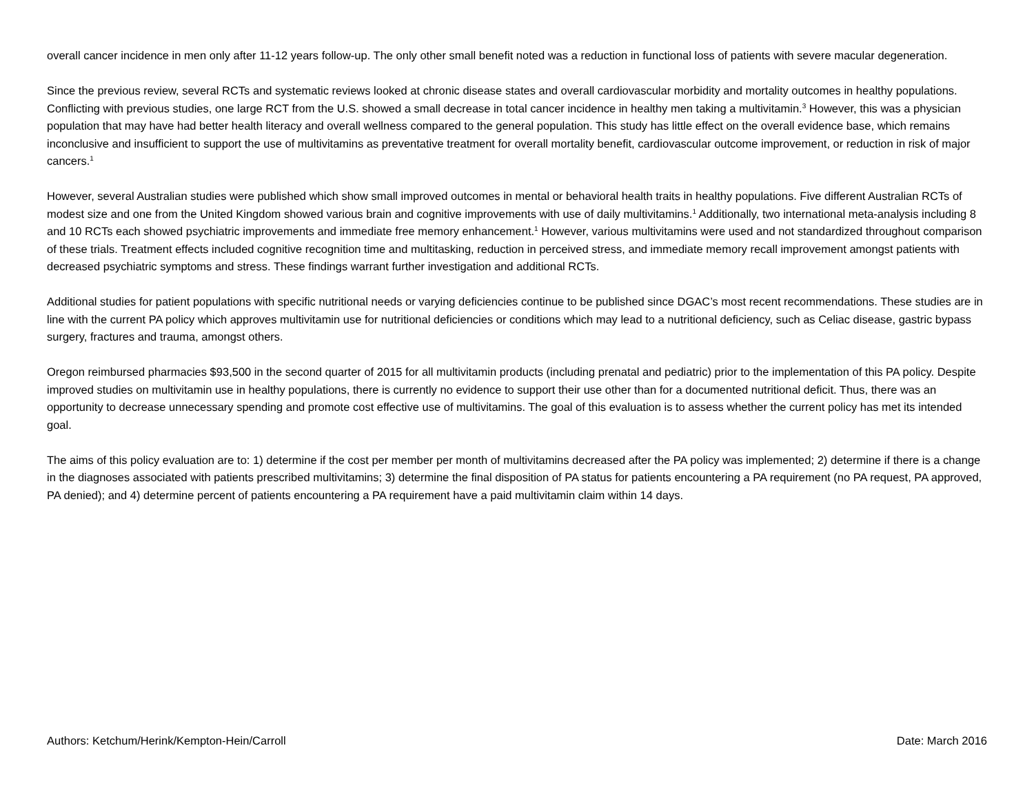overall cancer incidence in men only after 11-12 years follow-up. The only other small benefit noted was a reduction in functional loss of patients with severe macular degeneration.
Since the previous review, several RCTs and systematic reviews looked at chronic disease states and overall cardiovascular morbidity and mortality outcomes in healthy populations. Conflicting with previous studies, one large RCT from the U.S. showed a small decrease in total cancer incidence in healthy men taking a multivitamin.<sup>3</sup> However, this was a physician population that may have had better health literacy and overall wellness compared to the general population. This study has little effect on the overall evidence base, which remains inconclusive and insufficient to support the use of multivitamins as preventative treatment for overall mortality benefit, cardiovascular outcome improvement, or reduction in risk of major cancers.<sup>1</sup>
However, several Australian studies were published which show small improved outcomes in mental or behavioral health traits in healthy populations. Five different Australian RCTs of modest size and one from the United Kingdom showed various brain and cognitive improvements with use of daily multivitamins.<sup>1</sup> Additionally, two international meta-analysis including 8 and 10 RCTs each showed psychiatric improvements and immediate free memory enhancement.<sup>1</sup> However, various multivitamins were used and not standardized throughout comparison of these trials. Treatment effects included cognitive recognition time and multitasking, reduction in perceived stress, and immediate memory recall improvement amongst patients with decreased psychiatric symptoms and stress. These findings warrant further investigation and additional RCTs.
Additional studies for patient populations with specific nutritional needs or varying deficiencies continue to be published since DGAC’s most recent recommendations. These studies are in line with the current PA policy which approves multivitamin use for nutritional deficiencies or conditions which may lead to a nutritional deficiency, such as Celiac disease, gastric bypass surgery, fractures and trauma, amongst others.
Oregon reimbursed pharmacies $93,500 in the second quarter of 2015 for all multivitamin products (including prenatal and pediatric) prior to the implementation of this PA policy. Despite improved studies on multivitamin use in healthy populations, there is currently no evidence to support their use other than for a documented nutritional deficit. Thus, there was an opportunity to decrease unnecessary spending and promote cost effective use of multivitamins. The goal of this evaluation is to assess whether the current policy has met its intended goal.
The aims of this policy evaluation are to: 1) determine if the cost per member per month of multivitamins decreased after the PA policy was implemented; 2) determine if there is a change in the diagnoses associated with patients prescribed multivitamins; 3) determine the final disposition of PA status for patients encountering a PA requirement (no PA request, PA approved, PA denied); and 4) determine percent of patients encountering a PA requirement have a paid multivitamin claim within 14 days.
Authors: Ketchum/Herink/Kempton-Hein/Carroll Date: March 2016